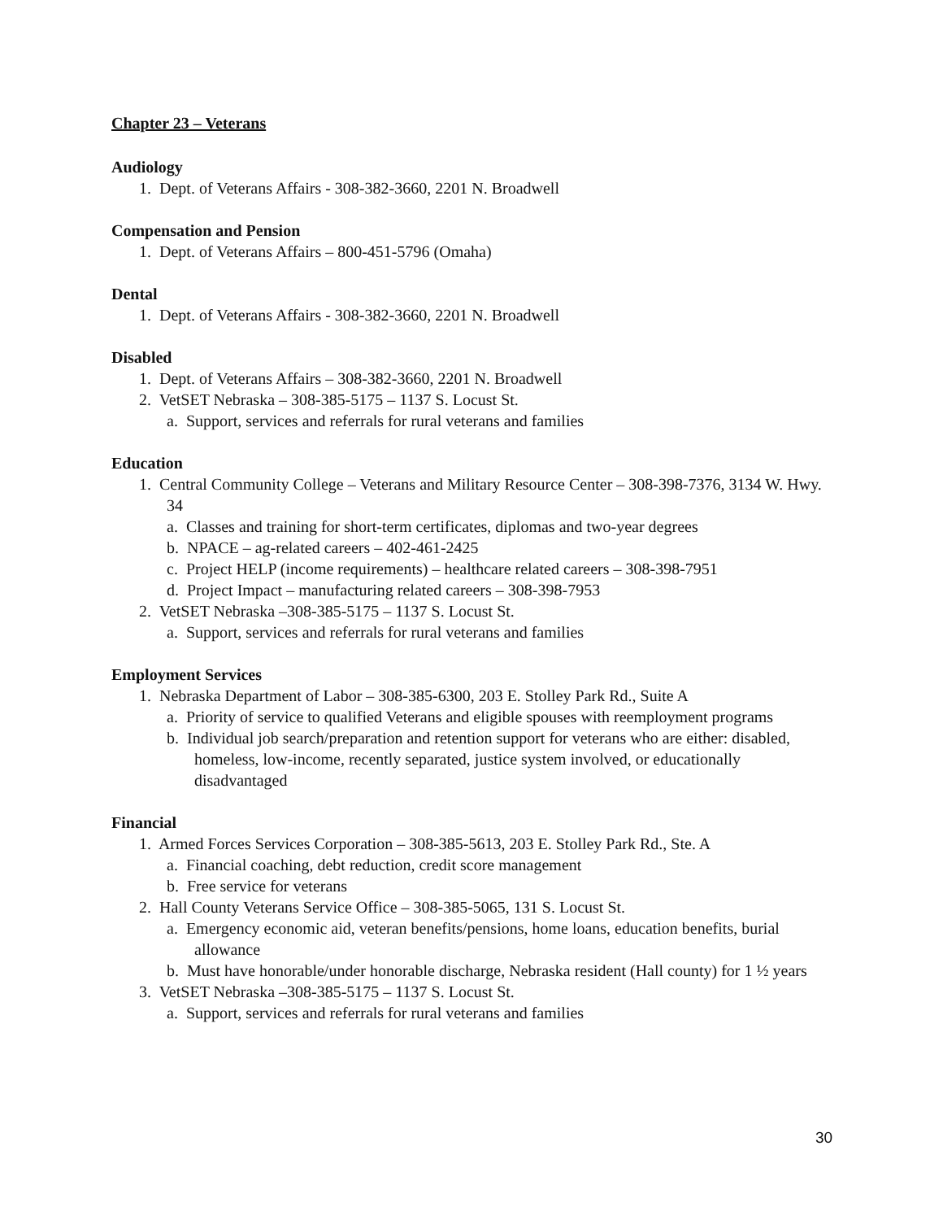Chapter 23 – Veterans
Audiology
1. Dept. of Veterans Affairs - 308-382-3660, 2201 N. Broadwell
Compensation and Pension
1. Dept. of Veterans Affairs – 800-451-5796 (Omaha)
Dental
1. Dept. of Veterans Affairs - 308-382-3660, 2201 N. Broadwell
Disabled
1. Dept. of Veterans Affairs – 308-382-3660, 2201 N. Broadwell
2. VetSET Nebraska – 308-385-5175 – 1137 S. Locust St.
a. Support, services and referrals for rural veterans and families
Education
1. Central Community College – Veterans and Military Resource Center – 308-398-7376, 3134 W. Hwy. 34
a. Classes and training for short-term certificates, diplomas and two-year degrees
b. NPACE – ag-related careers – 402-461-2425
c. Project HELP (income requirements) – healthcare related careers – 308-398-7951
d. Project Impact – manufacturing related careers – 308-398-7953
2. VetSET Nebraska –308-385-5175 – 1137 S. Locust St.
a. Support, services and referrals for rural veterans and families
Employment Services
1. Nebraska Department of Labor – 308-385-6300, 203 E. Stolley Park Rd., Suite A
a. Priority of service to qualified Veterans and eligible spouses with reemployment programs
b. Individual job search/preparation and retention support for veterans who are either: disabled, homeless, low-income, recently separated, justice system involved, or educationally disadvantaged
Financial
1. Armed Forces Services Corporation – 308-385-5613, 203 E. Stolley Park Rd., Ste. A
a. Financial coaching, debt reduction, credit score management
b. Free service for veterans
2. Hall County Veterans Service Office – 308-385-5065, 131 S. Locust St.
a. Emergency economic aid, veteran benefits/pensions, home loans, education benefits, burial allowance
b. Must have honorable/under honorable discharge, Nebraska resident (Hall county) for 1 ½ years
3. VetSET Nebraska –308-385-5175 – 1137 S. Locust St.
a. Support, services and referrals for rural veterans and families
30